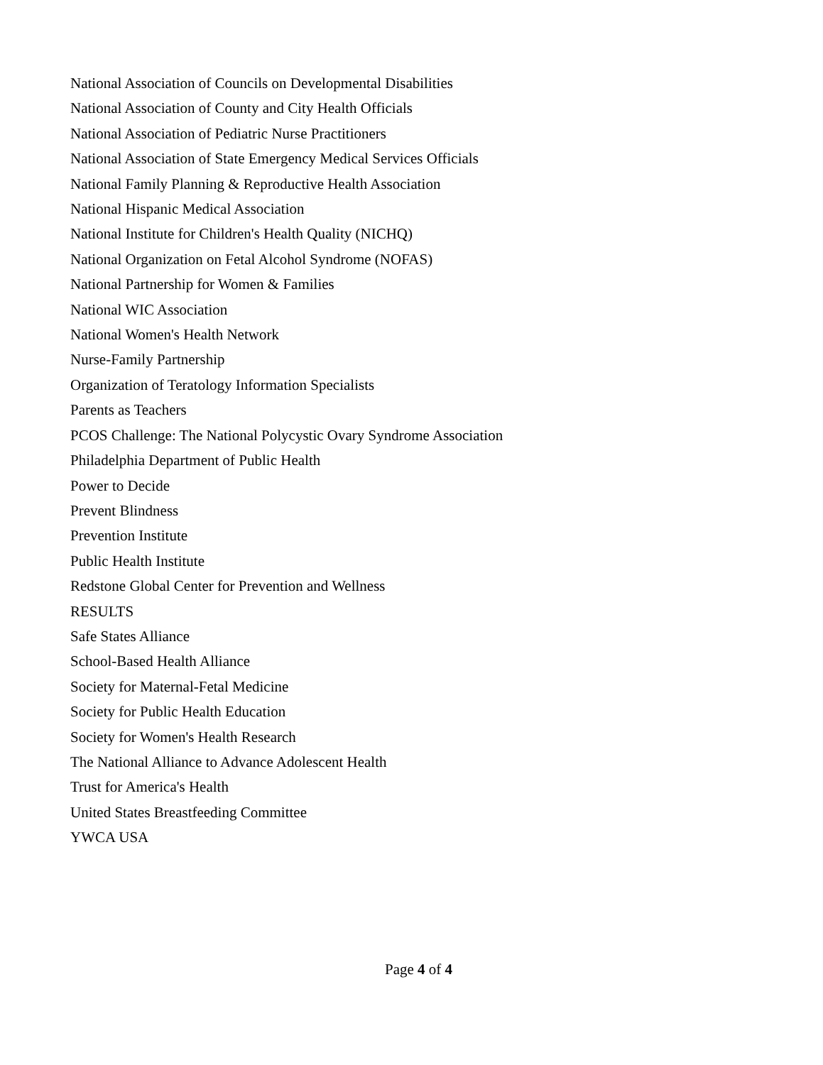National Association of Councils on Developmental Disabilities
National Association of County and City Health Officials
National Association of Pediatric Nurse Practitioners
National Association of State Emergency Medical Services Officials
National Family Planning & Reproductive Health Association
National Hispanic Medical Association
National Institute for Children's Health Quality (NICHQ)
National Organization on Fetal Alcohol Syndrome (NOFAS)
National Partnership for Women & Families
National WIC Association
National Women's Health Network
Nurse-Family Partnership
Organization of Teratology Information Specialists
Parents as Teachers
PCOS Challenge: The National Polycystic Ovary Syndrome Association
Philadelphia Department of Public Health
Power to Decide
Prevent Blindness
Prevention Institute
Public Health Institute
Redstone Global Center for Prevention and Wellness
RESULTS
Safe States Alliance
School-Based Health Alliance
Society for Maternal-Fetal Medicine
Society for Public Health Education
Society for Women's Health Research
The National Alliance to Advance Adolescent Health
Trust for America's Health
United States Breastfeeding Committee
YWCA USA
Page 4 of 4